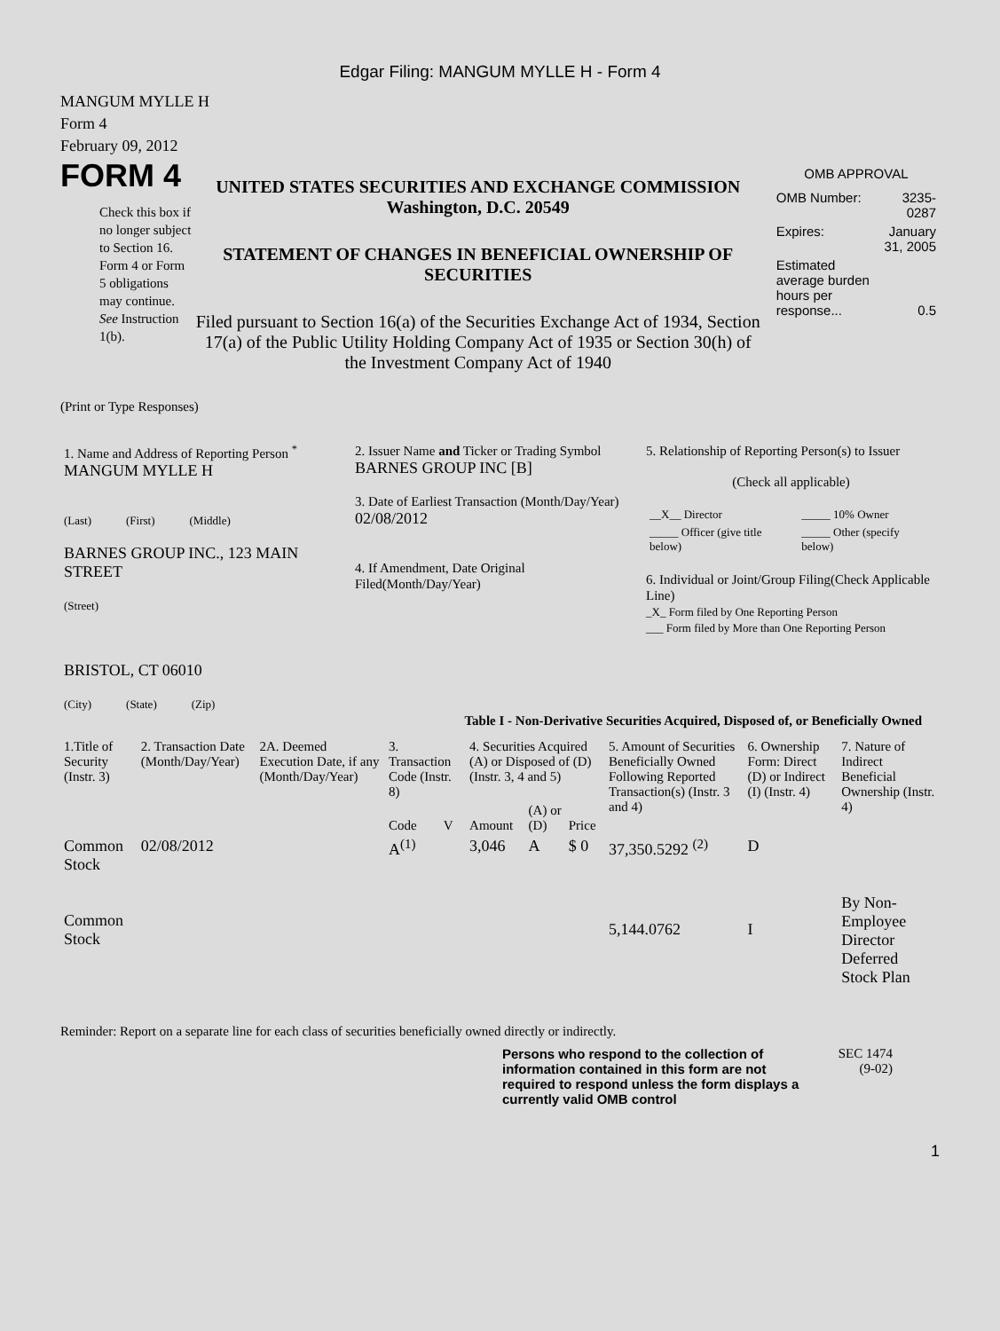Edgar Filing: MANGUM MYLLE H - Form 4
MANGUM MYLLE H
Form 4
February 09, 2012
FORM 4
Check this box if no longer subject to Section 16. Form 4 or Form 5 obligations may continue. See Instruction 1(b).
UNITED STATES SECURITIES AND EXCHANGE COMMISSION
Washington, D.C. 20549
STATEMENT OF CHANGES IN BENEFICIAL OWNERSHIP OF SECURITIES
Filed pursuant to Section 16(a) of the Securities Exchange Act of 1934, Section 17(a) of the Public Utility Holding Company Act of 1935 or Section 30(h) of the Investment Company Act of 1940
OMB APPROVAL
| OMB Number: | 3235-0287 |
| Expires: | January 31, 2005 |
| Estimated average burden hours per response... | 0.5 |
(Print or Type Responses)
| 1. Name and Address of Reporting Person <sup>*</sup> MANGUM MYLLE H (Last) (First) (Middle) BARNES GROUP INC., 123 MAIN STREET (Street) BRISTOL, CT 06010 (City) (State) (Zip) | 2. Issuer Name and Ticker or Trading Symbol BARNES GROUP INC [B] 3. Date of Earliest Transaction (Month/Day/Year) 02/08/2012 4. If Amendment, Date Original Filed(Month/Day/Year) | 5. Relationship of Reporting Person(s) to Issuer (Check all applicable) / __X__ Director / _____ 10% Owner / / _____ Officer (give title below) / _____ Other (specify below) / 6. Individual or Joint/Group Filing(Check Applicable Line) _X_ Form filed by One Reporting Person ___ Form filed by More than One Reporting Person |
Table I - Non-Derivative Securities Acquired, Disposed of, or Beneficially Owned
| 1.Title of Security (Instr. 3) | 2. Transaction Date (Month/Day/Year) | 2A. Deemed Execution Date, if any (Month/Day/Year) | 3. Transaction Code (Instr. 8) | | 4. Securities Acquired (A) or Disposed of (D) (Instr. 3, 4 and 5) | | | 5. Amount of Securities Beneficially Owned Following Reported Transaction(s) (Instr. 3 and 4) | 6. Ownership Form: Direct (D) or Indirect (I) (Instr. 4) | 7. Nature of Indirect Beneficial Ownership (Instr. 4) |
| --- | --- | --- | --- | --- | --- | --- | --- | --- | --- | --- |
| | | | Code | V | Amount | (A) or (D) | Price | | | |
| Common Stock | 02/08/2012 | | A<sup>(1)</sup> | | 3,046 | A | $ 0 | 37,350.5292 <sup>(2)</sup> | D | |
| Common Stock | | | | | | | | 5,144.0762 | I | By Non-Employee Director Deferred Stock Plan |
Reminder: Report on a separate line for each class of securities beneficially owned directly or indirectly.
Persons who respond to the collection of information contained in this form are not required to respond unless the form displays a currently valid OMB control
SEC 1474
(9-02)
1